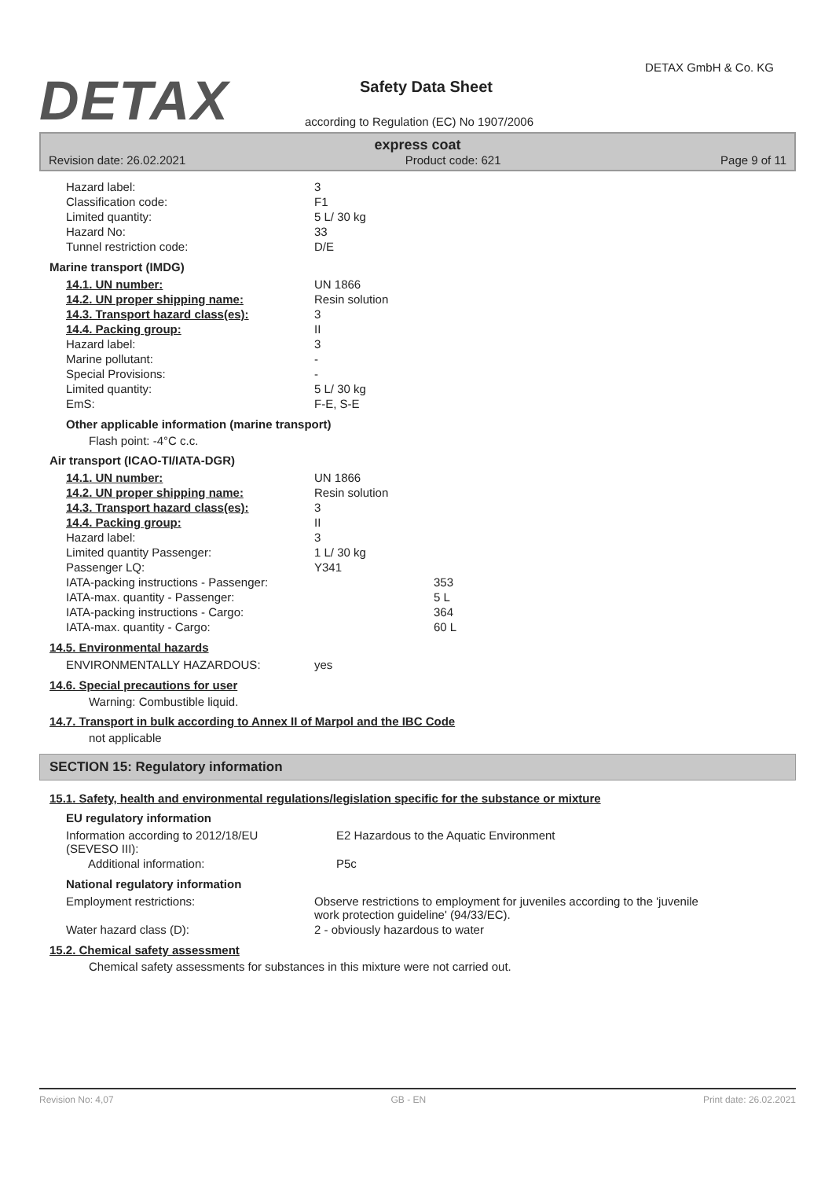DETAX
DETAX GmbH & Co. KG
Safety Data Sheet
according to Regulation (EC) No 1907/2006
express coat
Revision date: 26.02.2021 Product code: 621 Page 9 of 11
| Hazard label: | 3 |
| Classification code: | F1 |
| Limited quantity: | 5 L/ 30 kg |
| Hazard No: | 33 |
| Tunnel restriction code: | D/E |
Marine transport (IMDG)
| 14.1. UN number: | UN 1866 |
| 14.2. UN proper shipping name: | Resin solution |
| 14.3. Transport hazard class(es): | 3 |
| 14.4. Packing group: | II |
| Hazard label: | 3 |
| Marine pollutant: | - |
| Special Provisions: | - |
| Limited quantity: | 5 L/ 30 kg |
| EmS: | F-E, S-E |
Other applicable information (marine transport)
Flash point: -4°C c.c.
Air transport (ICAO-TI/IATA-DGR)
| 14.1. UN number: | UN 1866 | |
| 14.2. UN proper shipping name: | Resin solution | |
| 14.3. Transport hazard class(es): | 3 | |
| 14.4. Packing group: | II | |
| Hazard label: | 3 | |
| Limited quantity Passenger: | 1 L/ 30 kg | |
| Passenger LQ: | Y341 | |
| IATA-packing instructions - Passenger: | | 353 |
| IATA-max. quantity - Passenger: | | 5 L |
| IATA-packing instructions - Cargo: | | 364 |
| IATA-max. quantity - Cargo: | | 60 L |
14.5. Environmental hazards
| ENVIRONMENTALLY HAZARDOUS: | yes |
14.6. Special precautions for user
Warning: Combustible liquid.
14.7. Transport in bulk according to Annex II of Marpol and the IBC Code
not applicable
SECTION 15: Regulatory information
15.1. Safety, health and environmental regulations/legislation specific for the substance or mixture
EU regulatory information
| Information according to 2012/18/EU (SEVESO III): | E2 Hazardous to the Aquatic Environment |
| Additional information: | P5c |
National regulatory information
| Employment restrictions: | Observe restrictions to employment for juveniles according to the 'juvenile work protection guideline' (94/33/EC). |
| Water hazard class (D): | 2 - obviously hazardous to water |
15.2. Chemical safety assessment
Chemical safety assessments for substances in this mixture were not carried out.
Revision No: 4,07 GB - EN Print date: 26.02.2021